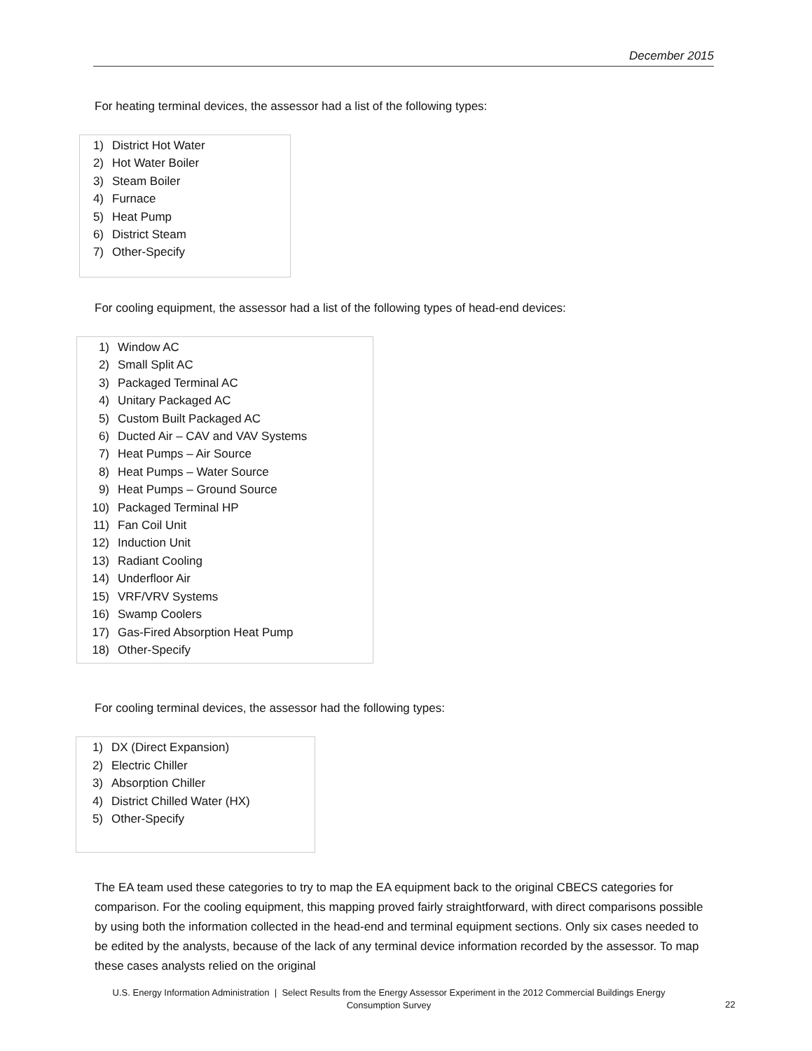December 2015
For heating terminal devices, the assessor had a list of the following types:
1) District Hot Water
2) Hot Water Boiler
3) Steam Boiler
4) Furnace
5) Heat Pump
6) District Steam
7) Other-Specify
For cooling equipment, the assessor had a list of the following types of head-end devices:
1) Window AC
2) Small Split AC
3) Packaged Terminal AC
4) Unitary Packaged AC
5) Custom Built Packaged AC
6) Ducted Air – CAV and VAV Systems
7) Heat Pumps – Air Source
8) Heat Pumps – Water Source
9) Heat Pumps – Ground Source
10) Packaged Terminal HP
11) Fan Coil Unit
12) Induction Unit
13) Radiant Cooling
14) Underfloor Air
15) VRF/VRV Systems
16) Swamp Coolers
17) Gas-Fired Absorption Heat Pump
18) Other-Specify
For cooling terminal devices, the assessor had the following types:
1) DX (Direct Expansion)
2) Electric Chiller
3) Absorption Chiller
4) District Chilled Water (HX)
5) Other-Specify
The EA team used these categories to try to map the EA equipment back to the original CBECS categories for comparison. For the cooling equipment, this mapping proved fairly straightforward, with direct comparisons possible by using both the information collected in the head-end and terminal equipment sections. Only six cases needed to be edited by the analysts, because of the lack of any terminal device information recorded by the assessor. To map these cases analysts relied on the original
U.S. Energy Information Administration | Select Results from the Energy Assessor Experiment in the 2012 Commercial Buildings Energy Consumption Survey
22